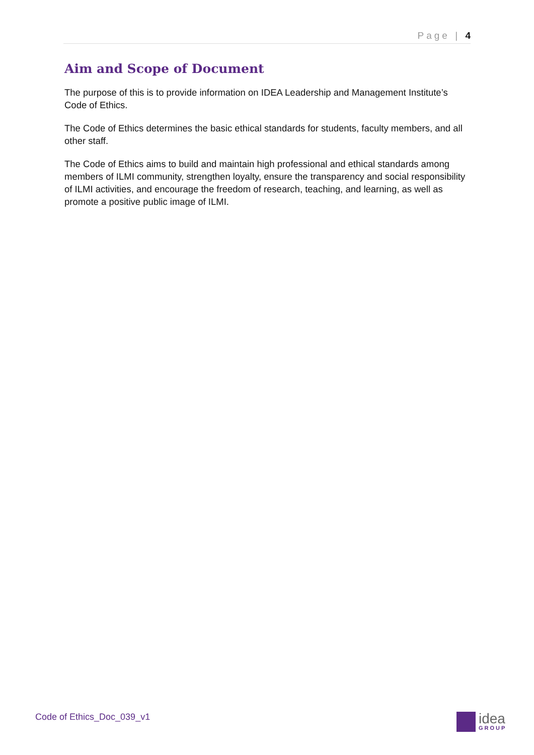Page | 4
Aim and Scope of Document
The purpose of this is to provide information on IDEA Leadership and Management Institute’s Code of Ethics.
The Code of Ethics determines the basic ethical standards for students, faculty members, and all other staff.
The Code of Ethics aims to build and maintain high professional and ethical standards among members of ILMI community, strengthen loyalty, ensure the transparency and social responsibility of ILMI activities, and encourage the freedom of research, teaching, and learning, as well as promote a positive public image of ILMI.
Code of Ethics_Doc_039_v1 idea
GROUP